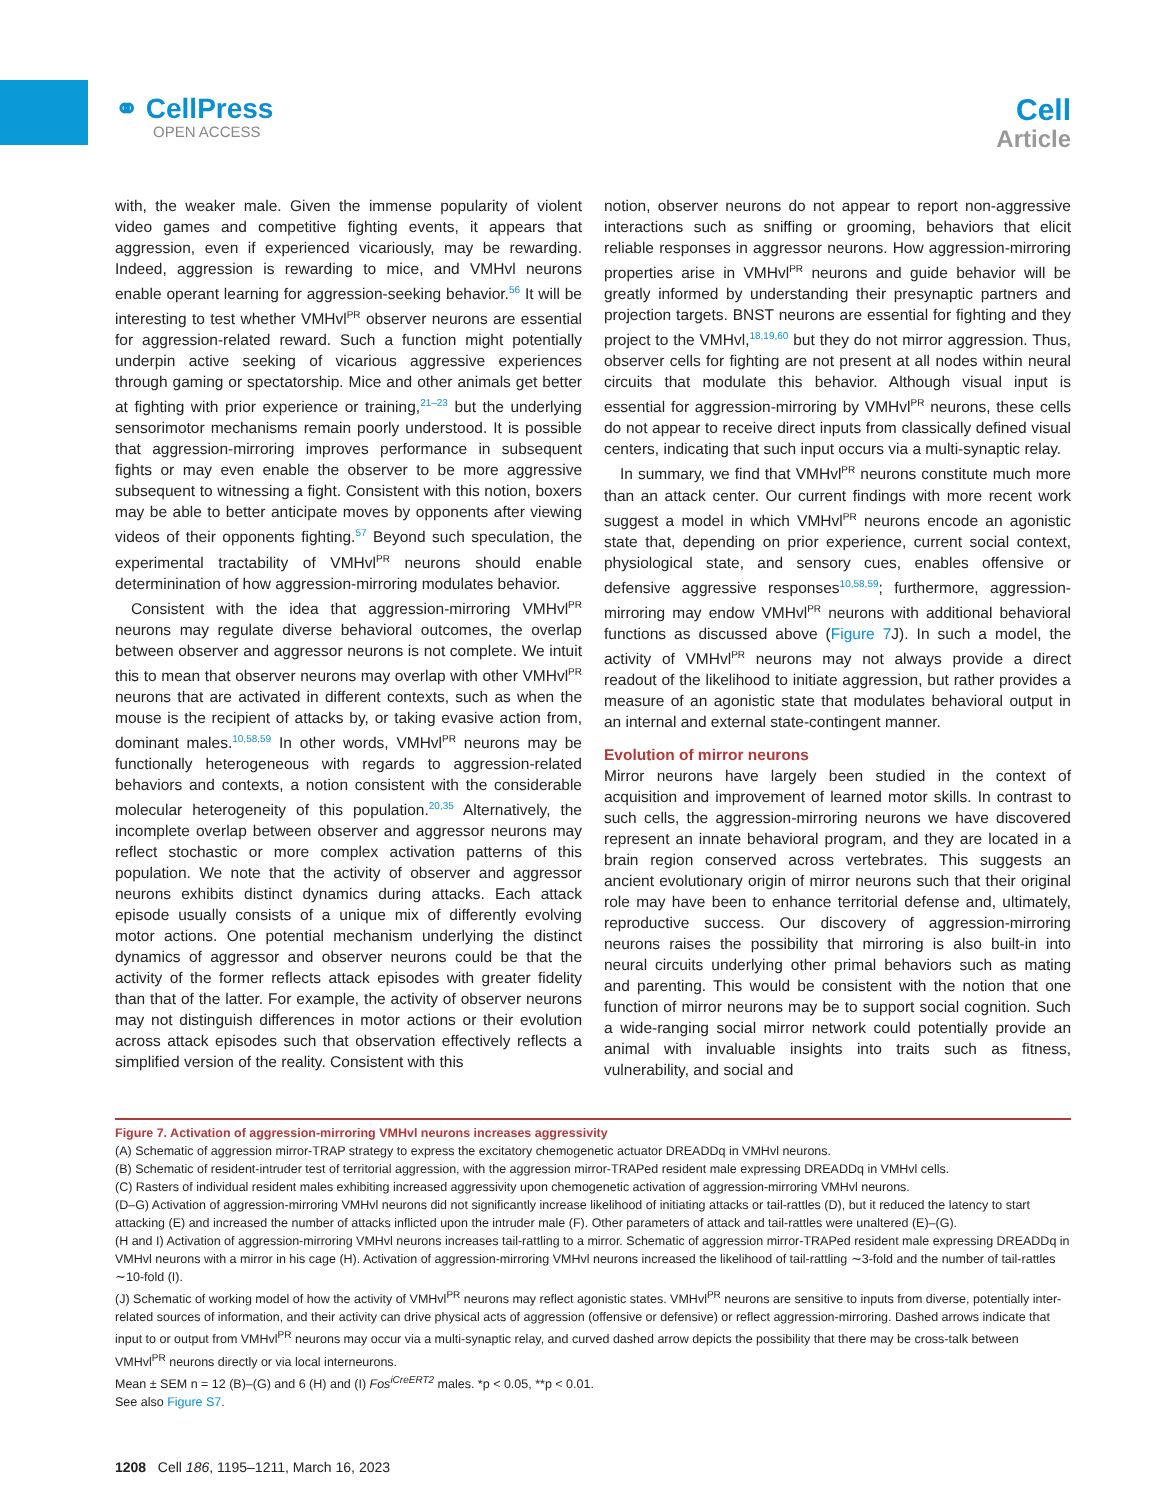⚭ CellPress
OPEN ACCESS
Cell
Article
with, the weaker male. Given the immense popularity of violent video games and competitive fighting events, it appears that aggression, even if experienced vicariously, may be rewarding. Indeed, aggression is rewarding to mice, and VMHvl neurons enable operant learning for aggression-seeking behavior.<sup>56</sup> It will be interesting to test whether VMHvl<sup>PR</sup> observer neurons are essential for aggression-related reward. Such a function might potentially underpin active seeking of vicarious aggressive experiences through gaming or spectatorship. Mice and other animals get better at fighting with prior experience or training,<sup>21–23</sup> but the underlying sensorimotor mechanisms remain poorly understood. It is possible that aggression-mirroring improves performance in subsequent fights or may even enable the observer to be more aggressive subsequent to witnessing a fight. Consistent with this notion, boxers may be able to better anticipate moves by opponents after viewing videos of their opponents fighting.<sup>57</sup> Beyond such speculation, the experimental tractability of VMHvl<sup>PR</sup> neurons should enable determinination of how aggression-mirroring modulates behavior.
Consistent with the idea that aggression-mirroring VMHvl<sup>PR</sup> neurons may regulate diverse behavioral outcomes, the overlap between observer and aggressor neurons is not complete. We intuit this to mean that observer neurons may overlap with other VMHvl<sup>PR</sup> neurons that are activated in different contexts, such as when the mouse is the recipient of attacks by, or taking evasive action from, dominant males.<sup>10,58,59</sup> In other words, VMHvl<sup>PR</sup> neurons may be functionally heterogeneous with regards to aggression-related behaviors and contexts, a notion consistent with the considerable molecular heterogeneity of this population.<sup>20,35</sup> Alternatively, the incomplete overlap between observer and aggressor neurons may reflect stochastic or more complex activation patterns of this population. We note that the activity of observer and aggressor neurons exhibits distinct dynamics during attacks. Each attack episode usually consists of a unique mix of differently evolving motor actions. One potential mechanism underlying the distinct dynamics of aggressor and observer neurons could be that the activity of the former reflects attack episodes with greater fidelity than that of the latter. For example, the activity of observer neurons may not distinguish differences in motor actions or their evolution across attack episodes such that observation effectively reflects a simplified version of the reality. Consistent with this
notion, observer neurons do not appear to report non-aggressive interactions such as sniffing or grooming, behaviors that elicit reliable responses in aggressor neurons. How aggression-mirroring properties arise in VMHvl<sup>PR</sup> neurons and guide behavior will be greatly informed by understanding their presynaptic partners and projection targets. BNST neurons are essential for fighting and they project to the VMHvl,<sup>18,19,60</sup> but they do not mirror aggression. Thus, observer cells for fighting are not present at all nodes within neural circuits that modulate this behavior. Although visual input is essential for aggression-mirroring by VMHvl<sup>PR</sup> neurons, these cells do not appear to receive direct inputs from classically defined visual centers, indicating that such input occurs via a multi-synaptic relay.
In summary, we find that VMHvl<sup>PR</sup> neurons constitute much more than an attack center. Our current findings with more recent work suggest a model in which VMHvl<sup>PR</sup> neurons encode an agonistic state that, depending on prior experience, current social context, physiological state, and sensory cues, enables offensive or defensive aggressive responses<sup>10,58,59</sup>; furthermore, aggression-mirroring may endow VMHvl<sup>PR</sup> neurons with additional behavioral functions as discussed above (Figure 7 J). In such a model, the activity of VMHvl<sup>PR</sup> neurons may not always provide a direct readout of the likelihood to initiate aggression, but rather provides a measure of an agonistic state that modulates behavioral output in an internal and external state-contingent manner.
Evolution of mirror neurons
Mirror neurons have largely been studied in the context of acquisition and improvement of learned motor skills. In contrast to such cells, the aggression-mirroring neurons we have discovered represent an innate behavioral program, and they are located in a brain region conserved across vertebrates. This suggests an ancient evolutionary origin of mirror neurons such that their original role may have been to enhance territorial defense and, ultimately, reproductive success. Our discovery of aggression-mirroring neurons raises the possibility that mirroring is also built-in into neural circuits underlying other primal behaviors such as mating and parenting. This would be consistent with the notion that one function of mirror neurons may be to support social cognition. Such a wide-ranging social mirror network could potentially provide an animal with invaluable insights into traits such as fitness, vulnerability, and social and
Figure 7. Activation of aggression-mirroring VMHvl neurons increases aggressivity
(A) Schematic of aggression mirror-TRAP strategy to express the excitatory chemogenetic actuator DREADDq in VMHvl neurons.
(B) Schematic of resident-intruder test of territorial aggression, with the aggression mirror-TRAPed resident male expressing DREADDq in VMHvl cells.
(C) Rasters of individual resident males exhibiting increased aggressivity upon chemogenetic activation of aggression-mirroring VMHvl neurons.
(D–G) Activation of aggression-mirroring VMHvl neurons did not significantly increase likelihood of initiating attacks or tail-rattles (D), but it reduced the latency to start attacking (E) and increased the number of attacks inflicted upon the intruder male (F). Other parameters of attack and tail-rattles were unaltered (E)–(G).
(H and I) Activation of aggression-mirroring VMHvl neurons increases tail-rattling to a mirror. Schematic of aggression mirror-TRAPed resident male expressing DREADDq in VMHvl neurons with a mirror in his cage (H). Activation of aggression-mirroring VMHvl neurons increased the likelihood of tail-rattling ∼3-fold and the number of tail-rattles ∼10-fold (I).
(J) Schematic of working model of how the activity of VMHvl<sup>PR</sup> neurons may reflect agonistic states. VMHvl<sup>PR</sup> neurons are sensitive to inputs from diverse, potentially inter-related sources of information, and their activity can drive physical acts of aggression (offensive or defensive) or reflect aggression-mirroring. Dashed arrows indicate that input to or output from VMHvl<sup>PR</sup> neurons may occur via a multi-synaptic relay, and curved dashed arrow depicts the possibility that there may be cross-talk between VMHvl<sup>PR</sup> neurons directly or via local interneurons.
Mean ± SEM n = 12 (B)–(G) and 6 (H) and (I) Fos<sup>iCreERT2</sup> males. *p < 0.05, **p < 0.01.
See also Figure S7.
1208 Cell 186, 1195–1211, March 16, 2023